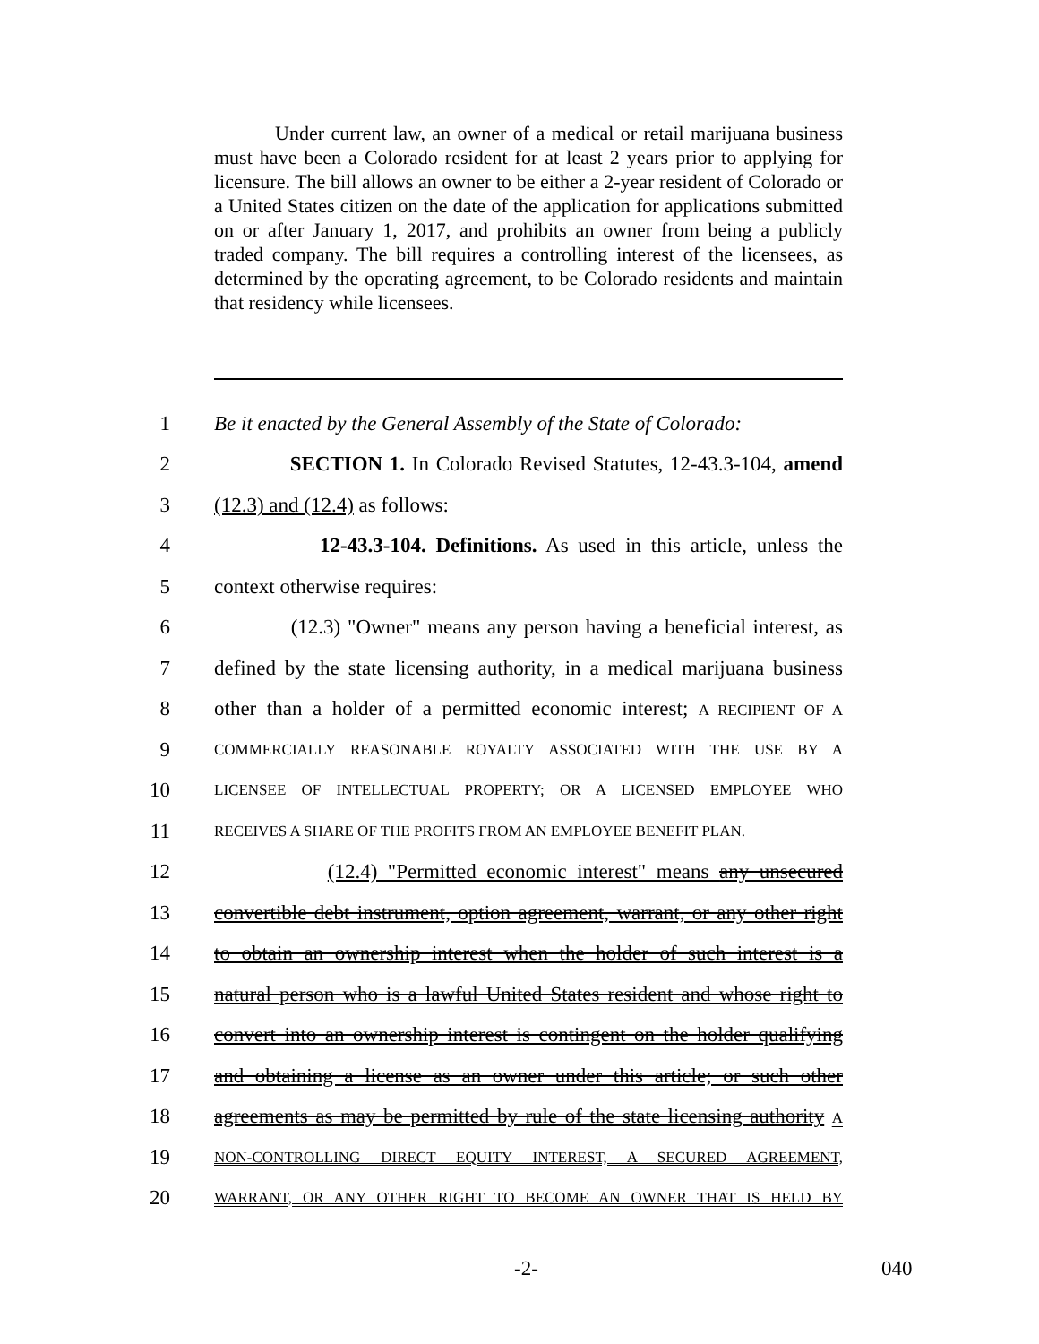Under current law, an owner of a medical or retail marijuana business must have been a Colorado resident for at least 2 years prior to applying for licensure. The bill allows an owner to be either a 2-year resident of Colorado or a United States citizen on the date of the application for applications submitted on or after January 1, 2017, and prohibits an owner from being a publicly traded company. The bill requires a controlling interest of the licensees, as determined by the operating agreement, to be Colorado residents and maintain that residency while licensees.
1 Be it enacted by the General Assembly of the State of Colorado:
2 SECTION 1. In Colorado Revised Statutes, 12-43.3-104, amend
3 (12.3) and (12.4) as follows:
4 12-43.3-104. Definitions. As used in this article, unless the
5 context otherwise requires:
6 (12.3) "Owner" means any person having a beneficial interest, as
7 defined by the state licensing authority, in a medical marijuana business
8 other than a holder of a permitted economic interest; A RECIPIENT OF A
9 COMMERCIALLY REASONABLE ROYALTY ASSOCIATED WITH THE USE BY A
10 LICENSEE OF INTELLECTUAL PROPERTY; OR A LICENSED EMPLOYEE WHO
11 RECEIVES A SHARE OF THE PROFITS FROM AN EMPLOYEE BENEFIT PLAN.
12 (12.4) "Permitted economic interest" means any unsecured
13 convertible debt instrument, option agreement, warrant, or any other right
14 to obtain an ownership interest when the holder of such interest is a
15 natural person who is a lawful United States resident and whose right to
16 convert into an ownership interest is contingent on the holder qualifying
17 and obtaining a license as an owner under this article; or such other
18 agreements as may be permitted by rule of the state licensing authority A
19 NON-CONTROLLING DIRECT EQUITY INTEREST, A SECURED AGREEMENT,
20 WARRANT, OR ANY OTHER RIGHT TO BECOME AN OWNER THAT IS HELD BY
-2- 040